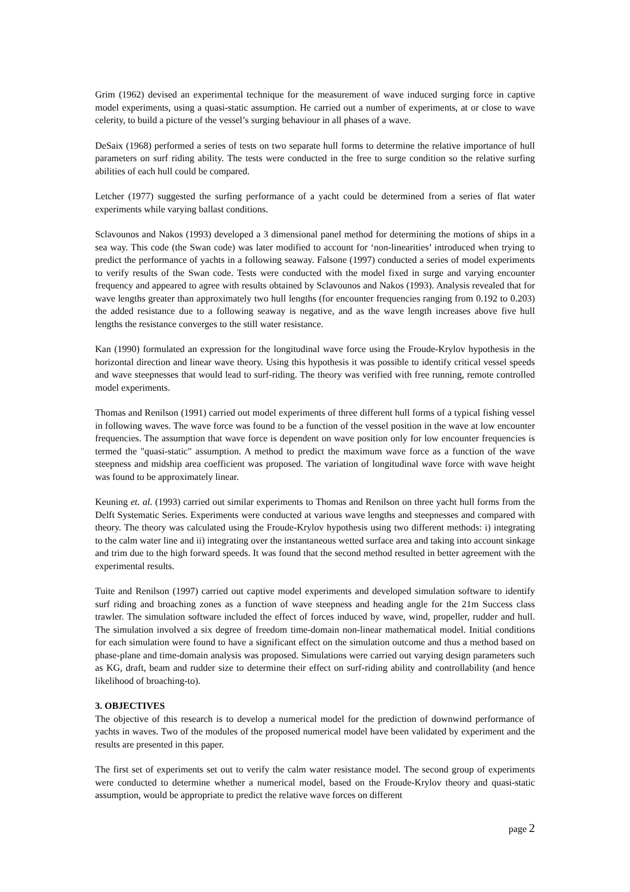Grim (1962) devised an experimental technique for the measurement of wave induced surging force in captive model experiments, using a quasi-static assumption. He carried out a number of experiments, at or close to wave celerity, to build a picture of the vessel’s surging behaviour in all phases of a wave.
DeSaix (1968) performed a series of tests on two separate hull forms to determine the relative importance of hull parameters on surf riding ability. The tests were conducted in the free to surge condition so the relative surfing abilities of each hull could be compared.
Letcher (1977) suggested the surfing performance of a yacht could be determined from a series of flat water experiments while varying ballast conditions.
Sclavounos and Nakos (1993) developed a 3 dimensional panel method for determining the motions of ships in a sea way. This code (the Swan code) was later modified to account for ‘non-linearities’ introduced when trying to predict the performance of yachts in a following seaway. Falsone (1997) conducted a series of model experiments to verify results of the Swan code. Tests were conducted with the model fixed in surge and varying encounter frequency and appeared to agree with results obtained by Sclavounos and Nakos (1993). Analysis revealed that for wave lengths greater than approximately two hull lengths (for encounter frequencies ranging from 0.192 to 0.203) the added resistance due to a following seaway is negative, and as the wave length increases above five hull lengths the resistance converges to the still water resistance.
Kan (1990) formulated an expression for the longitudinal wave force using the Froude-Krylov hypothesis in the horizontal direction and linear wave theory. Using this hypothesis it was possible to identify critical vessel speeds and wave steepnesses that would lead to surf-riding. The theory was verified with free running, remote controlled model experiments.
Thomas and Renilson (1991) carried out model experiments of three different hull forms of a typical fishing vessel in following waves. The wave force was found to be a function of the vessel position in the wave at low encounter frequencies. The assumption that wave force is dependent on wave position only for low encounter frequencies is termed the "quasi-static" assumption. A method to predict the maximum wave force as a function of the wave steepness and midship area coefficient was proposed. The variation of longitudinal wave force with wave height was found to be approximately linear.
Keuning et. al. (1993) carried out similar experiments to Thomas and Renilson on three yacht hull forms from the Delft Systematic Series. Experiments were conducted at various wave lengths and steepnesses and compared with theory. The theory was calculated using the Froude-Krylov hypothesis using two different methods: i) integrating to the calm water line and ii) integrating over the instantaneous wetted surface area and taking into account sinkage and trim due to the high forward speeds. It was found that the second method resulted in better agreement with the experimental results.
Tuite and Renilson (1997) carried out captive model experiments and developed simulation software to identify surf riding and broaching zones as a function of wave steepness and heading angle for the 21m Success class trawler. The simulation software included the effect of forces induced by wave, wind, propeller, rudder and hull. The simulation involved a six degree of freedom time-domain non-linear mathematical model. Initial conditions for each simulation were found to have a significant effect on the simulation outcome and thus a method based on phase-plane and time-domain analysis was proposed. Simulations were carried out varying design parameters such as KG, draft, beam and rudder size to determine their effect on surf-riding ability and controllability (and hence likelihood of broaching-to).
3. OBJECTIVES
The objective of this research is to develop a numerical model for the prediction of downwind performance of yachts in waves. Two of the modules of the proposed numerical model have been validated by experiment and the results are presented in this paper.
The first set of experiments set out to verify the calm water resistance model. The second group of experiments were conducted to determine whether a numerical model, based on the Froude-Krylov theory and quasi-static assumption, would be appropriate to predict the relative wave forces on different
page 2